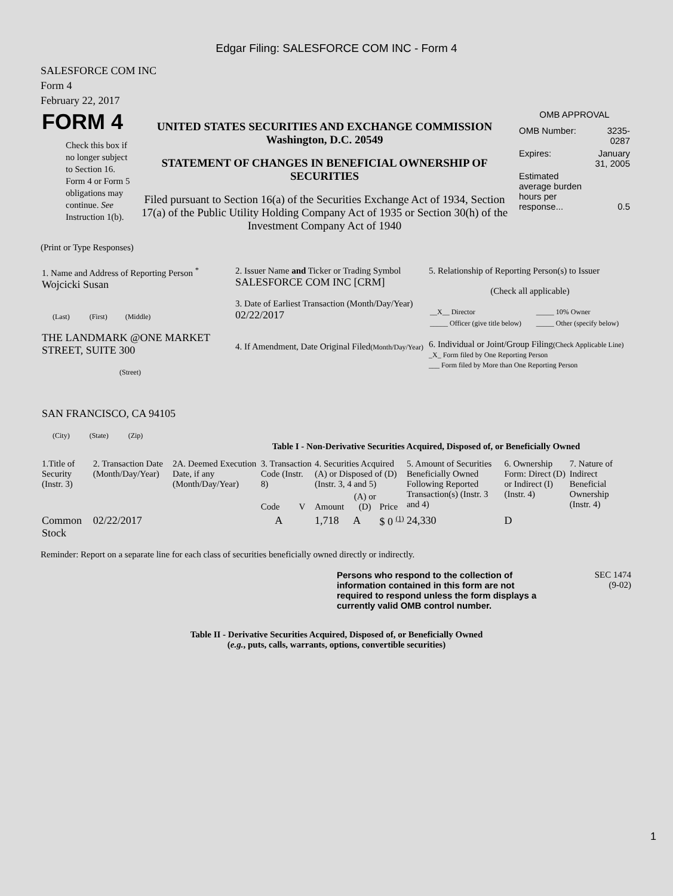Edgar Filing: SALESFORCE COM INC - Form 4
SALESFORCE COM INC
Form 4
February 22, 2017
| FORM 4 Check this box if no longer subject to Section 16. Form 4 or Form 5 obligations may continue. See Instruction 1(b). | UNITED STATES SECURITIES AND EXCHANGE COMMISSION Washington, D.C. 20549 STATEMENT OF CHANGES IN BENEFICIAL OWNERSHIP OF SECURITIES Filed pursuant to Section 16(a) of the Securities Exchange Act of 1934, Section 17(a) of the Public Utility Holding Company Act of 1935 or Section 30(h) of the Investment Company Act of 1940 | OMB APPROVAL / OMB Number: / 3235-0287 / / Expires: / January 31, 2005 / / Estimated average burden hours per response... / 0.5 / |
(Print or Type Responses)
| 1. Name and Address of Reporting Person <sup>*</sup> Wojcicki Susan (Last) (First) (Middle) THE LANDMARK @ONE MARKET STREET, SUITE 300 (Street) SAN FRANCISCO, CA 94105 (City) (State) (Zip) | 2. Issuer Name and Ticker or Trading Symbol SALESFORCE COM INC [CRM] 3. Date of Earliest Transaction (Month/Day/Year) 02/22/2017 4. If Amendment, Date Original Filed (Month/Day/Year) | 5. Relationship of Reporting Person(s) to Issuer (Check all applicable) / __X__ Director / _____ 10% Owner / / _____ Officer (give title below) / _____ Other (specify below) / 6. Individual or Joint/Group Filing (Check Applicable Line) _X_ Form filed by One Reporting Person ___ Form filed by More than One Reporting Person |
Table I - Non-Derivative Securities Acquired, Disposed of, or Beneficially Owned
| 1.Title of Security (Instr. 3) | 2. Transaction Date (Month/Day/Year) | 2A. Deemed Execution Date, if any (Month/Day/Year) | 3. Transaction Code (Instr. 8) | | 4. Securities Acquired (A) or Disposed of (D) (Instr. 3, 4 and 5) | | | 5. Amount of Securities Beneficially Owned Following Reported Transaction(s) (Instr. 3 and 4) | 6. Ownership Form: Direct (D) or Indirect (I) (Instr. 4) | 7. Nature of Indirect Beneficial Ownership (Instr. 4) |
| --- | --- | --- | --- | --- | --- | --- | --- | --- | --- | --- |
| | | | Code | V | Amount | (A) or (D) | Price | | | |
| Common Stock | 02/22/2017 | | A | | 1,718 | A | $ 0 <sup>(1)</sup> | 24,330 | D | |
Reminder: Report on a separate line for each class of securities beneficially owned directly or indirectly.
| | Persons who respond to the collection of information contained in this form are not required to respond unless the form displays a currently valid OMB control number. | SEC 1474 (9-02) |
Table II - Derivative Securities Acquired, Disposed of, or Beneficially Owned
(e.g., puts, calls, warrants, options, convertible securities)
1